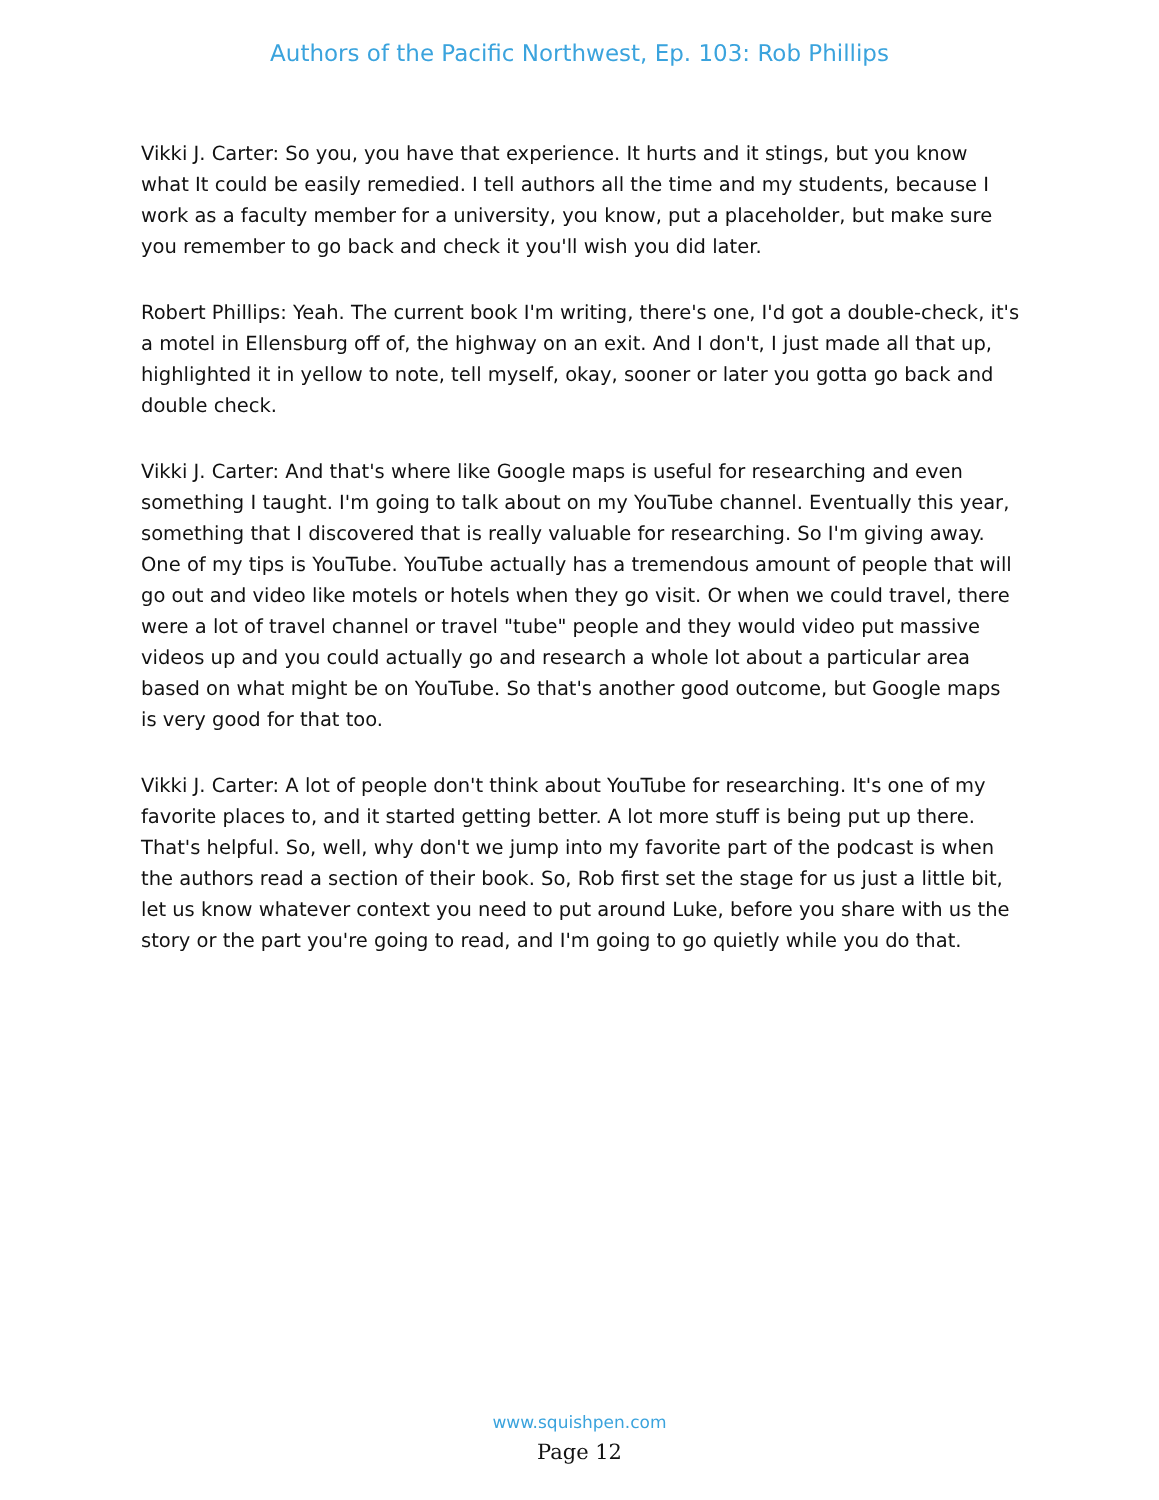Authors of the Pacific Northwest, Ep. 103: Rob Phillips
Vikki J. Carter: So you, you have that experience. It hurts and it stings, but you know what It could be easily remedied. I tell authors all the time and my students, because I work as a faculty member for a university, you know, put a placeholder, but make sure you remember to go back and check it you'll wish you did later.
Robert Phillips: Yeah. The current book I'm writing, there's one, I'd got a double-check, it's a motel in Ellensburg off of, the highway on an exit. And I don't, I just made all that up, highlighted it in yellow to note, tell myself, okay, sooner or later you gotta go back and double check.
Vikki J. Carter: And that's where like Google maps is useful for researching and even something I taught. I'm going to talk about on my YouTube channel. Eventually this year, something that I discovered that is really valuable for researching. So I'm giving away. One of my tips is YouTube. YouTube actually has a tremendous amount of people that will go out and video like motels or hotels when they go visit. Or when we could travel, there were a lot of travel channel or travel "tube" people and they would video put massive videos up and you could actually go and research a whole lot about a particular area based on what might be on YouTube. So that's another good outcome, but Google maps is very good for that too.
Vikki J. Carter: A lot of people don't think about YouTube for researching. It's one of my favorite places to, and it started getting better. A lot more stuff is being put up there. That's helpful. So, well, why don't we jump into my favorite part of the podcast is when the authors read a section of their book. So, Rob first set the stage for us just a little bit, let us know whatever context you need to put around Luke, before you share with us the story or the part you're going to read, and I'm going to go quietly while you do that.
www.squishpen.com
Page 12